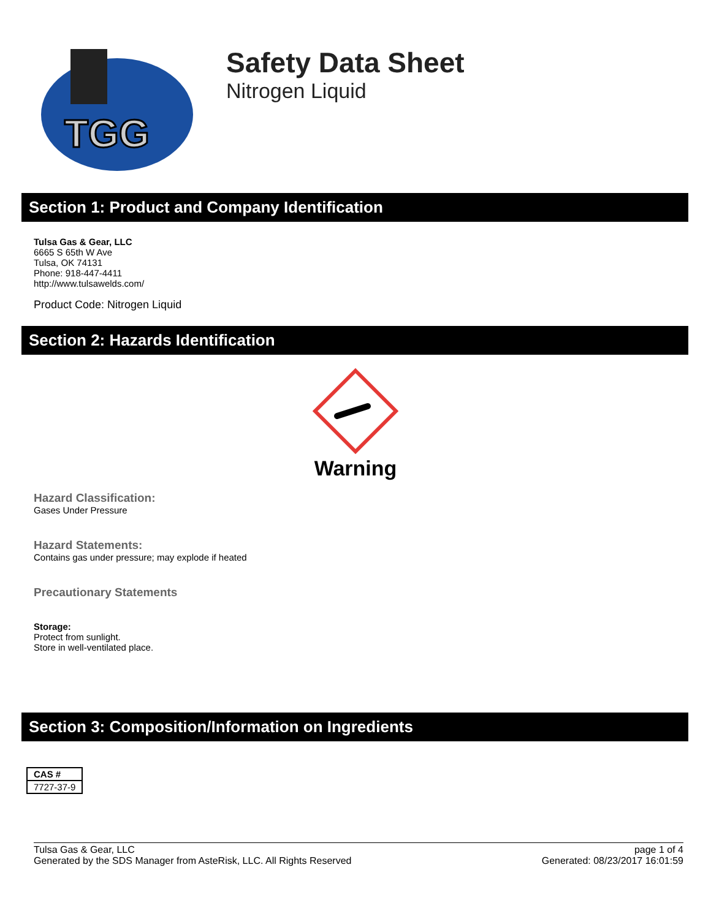TGG
Safety Data Sheet
Nitrogen Liquid
Section 1: Product and Company Identification
Tulsa Gas & Gear, LLC
6665 S 65th W Ave
Tulsa, OK 74131
Phone: 918-447-4411
http://www.tulsawelds.com/
Product Code: Nitrogen Liquid
Section 2: Hazards Identification
Warning
Hazard Classification:
Gases Under Pressure
Hazard Statements:
Contains gas under pressure; may explode if heated
Precautionary Statements
Storage:
Protect from sunlight.
Store in well-ventilated place.
Section 3: Composition/Information on Ingredients
| CAS # |
| --- |
| 7727-37-9 |
Tulsa Gas & Gear, LLC
Generated by the SDS Manager from AsteRisk, LLC. All Rights Reserved
page 1 of 4
Generated: 08/23/2017 16:01:59